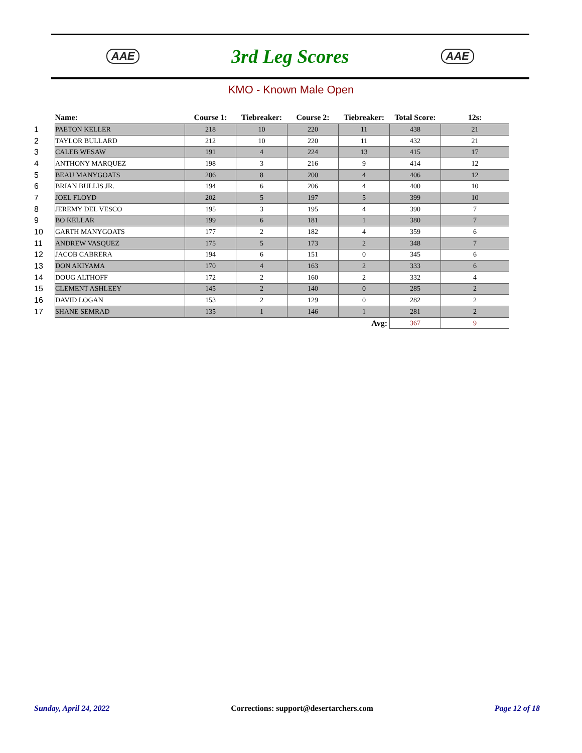AAE
3rd Leg Scores
AAE
KMO - Known Male Open
| | Name: | Course 1: | Tiebreaker: | Course 2: | Tiebreaker: | Total Score: | 12s: |
| --- | --- | --- | --- | --- | --- | --- | --- |
| 1 | PAETON KELLER | 218 | 10 | 220 | 11 | 438 | 21 |
| 2 | TAYLOR BULLARD | 212 | 10 | 220 | 11 | 432 | 21 |
| 3 | CALEB WESAW | 191 | 4 | 224 | 13 | 415 | 17 |
| 4 | ANTHONY MARQUEZ | 198 | 3 | 216 | 9 | 414 | 12 |
| 5 | BEAU MANYGOATS | 206 | 8 | 200 | 4 | 406 | 12 |
| 6 | BRIAN BULLIS JR. | 194 | 6 | 206 | 4 | 400 | 10 |
| 7 | JOEL FLOYD | 202 | 5 | 197 | 5 | 399 | 10 |
| 8 | JEREMY DEL VESCO | 195 | 3 | 195 | 4 | 390 | 7 |
| 9 | BO KELLAR | 199 | 6 | 181 | 1 | 380 | 7 |
| 10 | GARTH MANYGOATS | 177 | 2 | 182 | 4 | 359 | 6 |
| 11 | ANDREW VASQUEZ | 175 | 5 | 173 | 2 | 348 | 7 |
| 12 | JACOB CABRERA | 194 | 6 | 151 | 0 | 345 | 6 |
| 13 | DON AKIYAMA | 170 | 4 | 163 | 2 | 333 | 6 |
| 14 | DOUG ALTHOFF | 172 | 2 | 160 | 2 | 332 | 4 |
| 15 | CLEMENT ASHLEEY | 145 | 2 | 140 | 0 | 285 | 2 |
| 16 | DAVID LOGAN | 153 | 2 | 129 | 0 | 282 | 2 |
| 17 | SHANE SEMRAD | 135 | 1 | 146 | 1 | 281 | 2 |
| Avg: | | | | | | 367 | 9 |
Sunday, April 24, 2022 Corrections: support@desertarchers.com Page 12 of 18